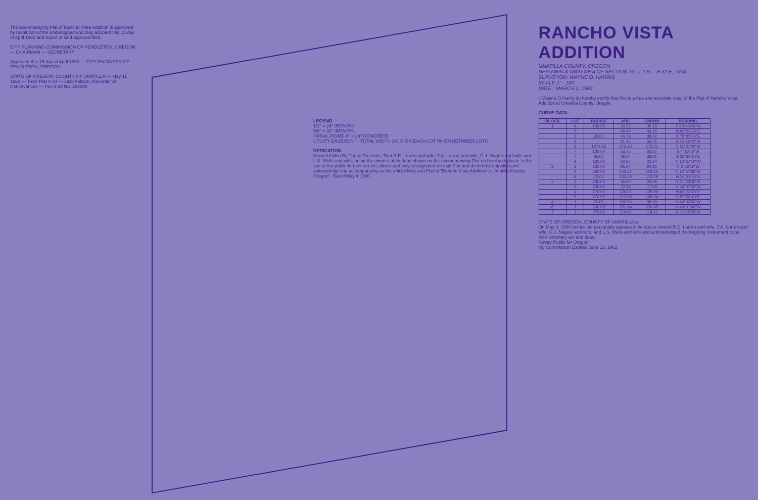The accompanying Plat of Rancho Vista Addition is approved by resolution of the undersigned and duly adopted this 15 day of April 1960 and report of said approval filed.
CITY PLANNING COMMISSION OF PENDLETON, OREGON — CHAIRMAN — SECRETARY
Approved this 15 day of April 1960 — CITY ENGINEER OF PENDLETON, OREGON
STATE OF OREGON, COUNTY OF UMATILLA — May 11 1960 — Town Plat 8 34 — Jack Folsom, Recorder of Conveyances — Fee 8.50 No. 226398
LEGEND
1/2" × 24" IRON PIN
5/8" × 30" IRON PIN
INITIAL POINT, 6" × 24" CONCRETE
UTILITY EASEMENT - TOTAL WIDTH 10', 5' ON EACH LOT WHEN BETWEEN LOTS
DEDICATION
Know All Men By These Presents, That R.E. Lorren and wife, T.A. Lorren and wife, C.J. Nagele and wife and L.S. Wells and wife, being the owners of the land shown on the accompanying Plat do hereby dedicate to the use of the public forever streets, drives and ways designated on said Plat and do hereby establish and acknowledge the accompanying as the official Map and Plat of "Rancho Vista Addition to Umatilla County, Oregon". Dated May 4 1960
RANCHO VISTA ADDITION
UMATILLA COUNTY, OREGON
NE¼ NW¼ & NW¼ NE¼ OF SECTION 10, T. 1 N. - R 32 E., W.M.
SURVEYOR: WAYNE O. HARRIS
SCALE 1" - 100'
DATE : MARCH 1, 1960
I, Wayne O Harris do hereby certify that this is a true and accurate copy of the Plat of Rancho Vista Addition to Umatilla County, Oregon.
CURVE DATA
| BLOCK | LOT | RADIUS | ARC | CHORD | BEARING |
| --- | --- | --- | --- | --- | --- |
| 1 | 4 | 130.00 | 30.22 | 30.15 | S 83°43'40"W |
| | 5 | " | 46.40 | 46.15 | N 66°50'30"E |
| | 5 | 95.00 | 40.79 | 39.42 | S 79°35'50"E |
| | 6 | " | 61.35 | 56.71 | S 35°23'10"W |
| | 6 | 1874.86 | 173.36 | 173.31 | N 15°01'00"W |
| | 7 | 130.00 | 53.75 | 53.37 | S 4°16'50"W |
| | 7 | 95.00 | 39.24 | 38.01 | S 28°39'10"E |
| | 8 | 130.00 | 22.87 | 22.84 | N 12°37'10"W |
| 2 | 1 | 630.00 | 95.04 | 94.95 | N 3°56'10"W |
| | 2 | 630.00 | 103.37 | 103.25 | N 12°57'30"W |
| | 6 | 70.00 | 132.00 | 113.29 | N 36°21'50"E |
| 3 | 1 | 230.00 | 30.00 | 29.98 | N 21°23'40"W |
| | 2 | 230.00 | 72.19 | 71.89 | N 34°07'20"W |
| | 4 | 170.00 | 129.07 | 125.99 | N 68°38'10"E |
| | 5 | 170.00 | 213.50 | 199.74 | S 53°38'10"E |
| 4 | 1 | 70.00 | 109.96 | 98.99 | N 44°36'50"W |
| 6 | 1 | 230.00 | 251.84 | 239.45 | N 49°01'40"W |
| 7 | 1 | 270.00 | 114.99 | 114.12 | N 11°48'50"W |
STATE OF OREGON, COUNTY OF UMATILLA ss
On May 4, 1960 before me personally appeared the above named R.E. Lorren and wife, T.A. Lorren and wife, C.J. Nagele and wife, and L.S. Wells and wife and acknowledged the forgoing instrument to be their voluntary act and deed.
Notary Public for Oregon
My Commission Expires June 13, 1962